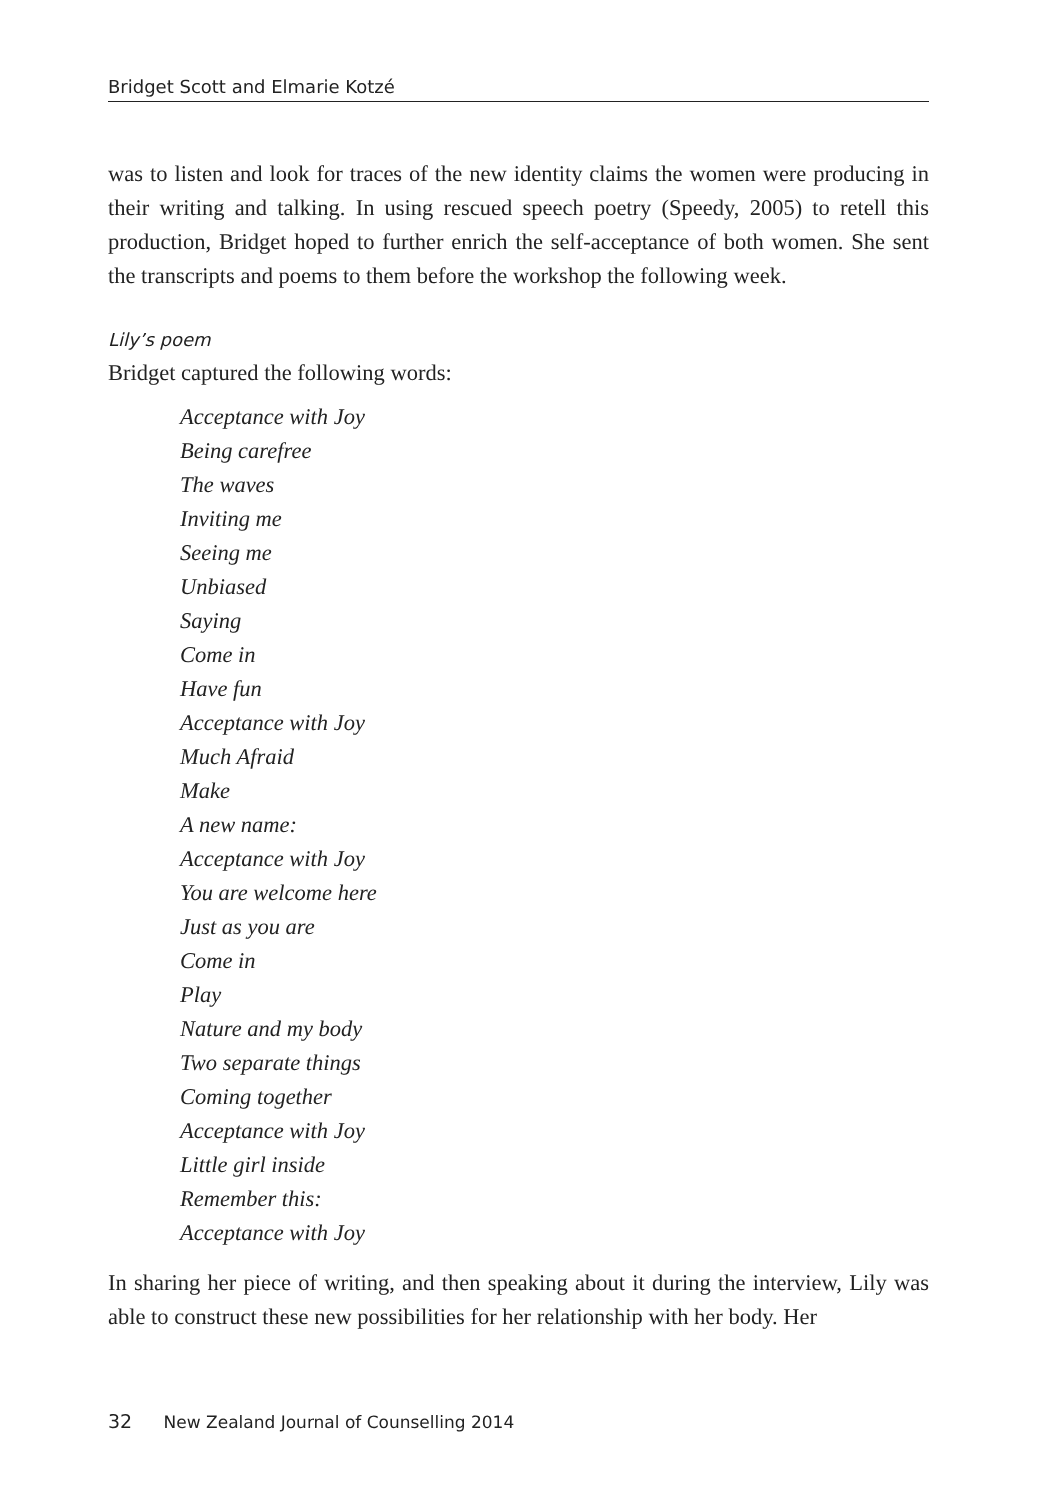Bridget Scott and Elmarie Kotzé
was to listen and look for traces of the new identity claims the women were producing in their writing and talking. In using rescued speech poetry (Speedy, 2005) to retell this production, Bridget hoped to further enrich the self-acceptance of both women. She sent the transcripts and poems to them before the workshop the following week.
Lily’s poem
Bridget captured the following words:
Acceptance with Joy
Being carefree
The waves
Inviting me
Seeing me
Unbiased
Saying
Come in
Have fun
Acceptance with Joy
Much Afraid
Make
A new name:
Acceptance with Joy
You are welcome here
Just as you are
Come in
Play
Nature and my body
Two separate things
Coming together
Acceptance with Joy
Little girl inside
Remember this:
Acceptance with Joy
In sharing her piece of writing, and then speaking about it during the interview, Lily was able to construct these new possibilities for her relationship with her body. Her
32 New Zealand Journal of Counselling 2014